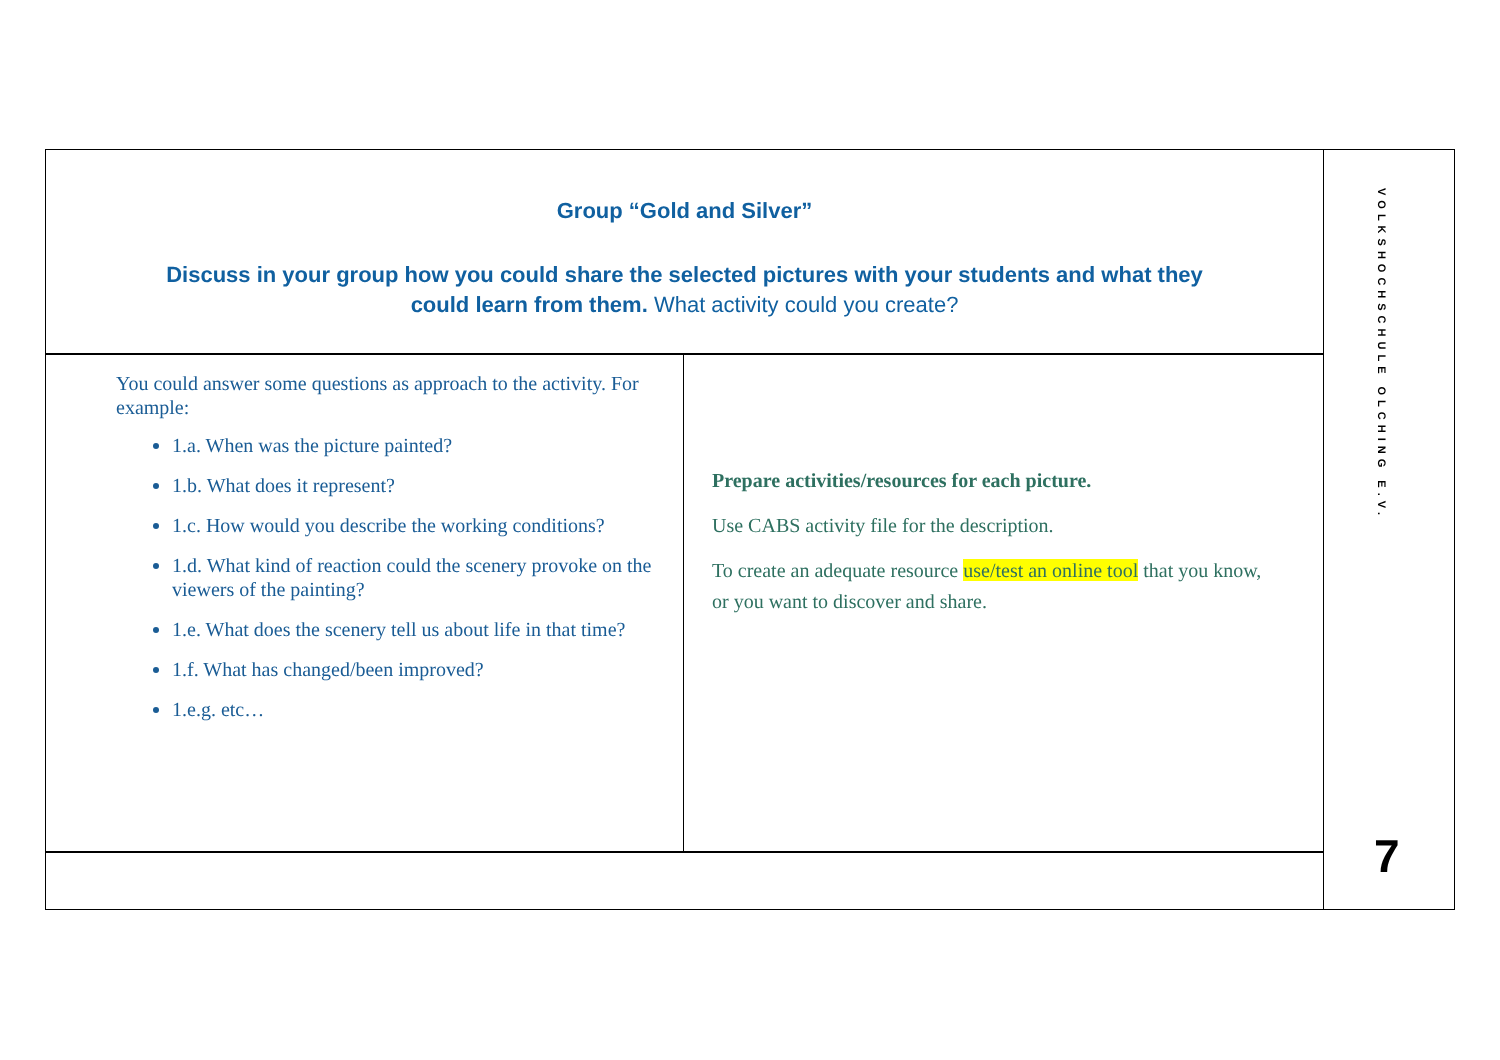Group “Gold and Silver”
Discuss in your group how you could share the selected pictures with your students and what they
could learn from them. What activity could you create?
You could answer some questions as approach to the activity. For example:
1.a. When was the picture painted?
1.b. What does it represent?
1.c. How would you describe the working conditions?
1.d. What kind of reaction could the scenery provoke on the viewers of the painting?
1.e. What does the scenery tell us about life in that time?
1.f. What has changed/been improved?
1.e.g. etc…
Prepare activities/resources for each picture.
Use CABS activity file for the description.
To create an adequate resource use/test an online tool that you know, or you want to discover and share.
VOLKSHOCHSCHULE OLCHING E.V.
7